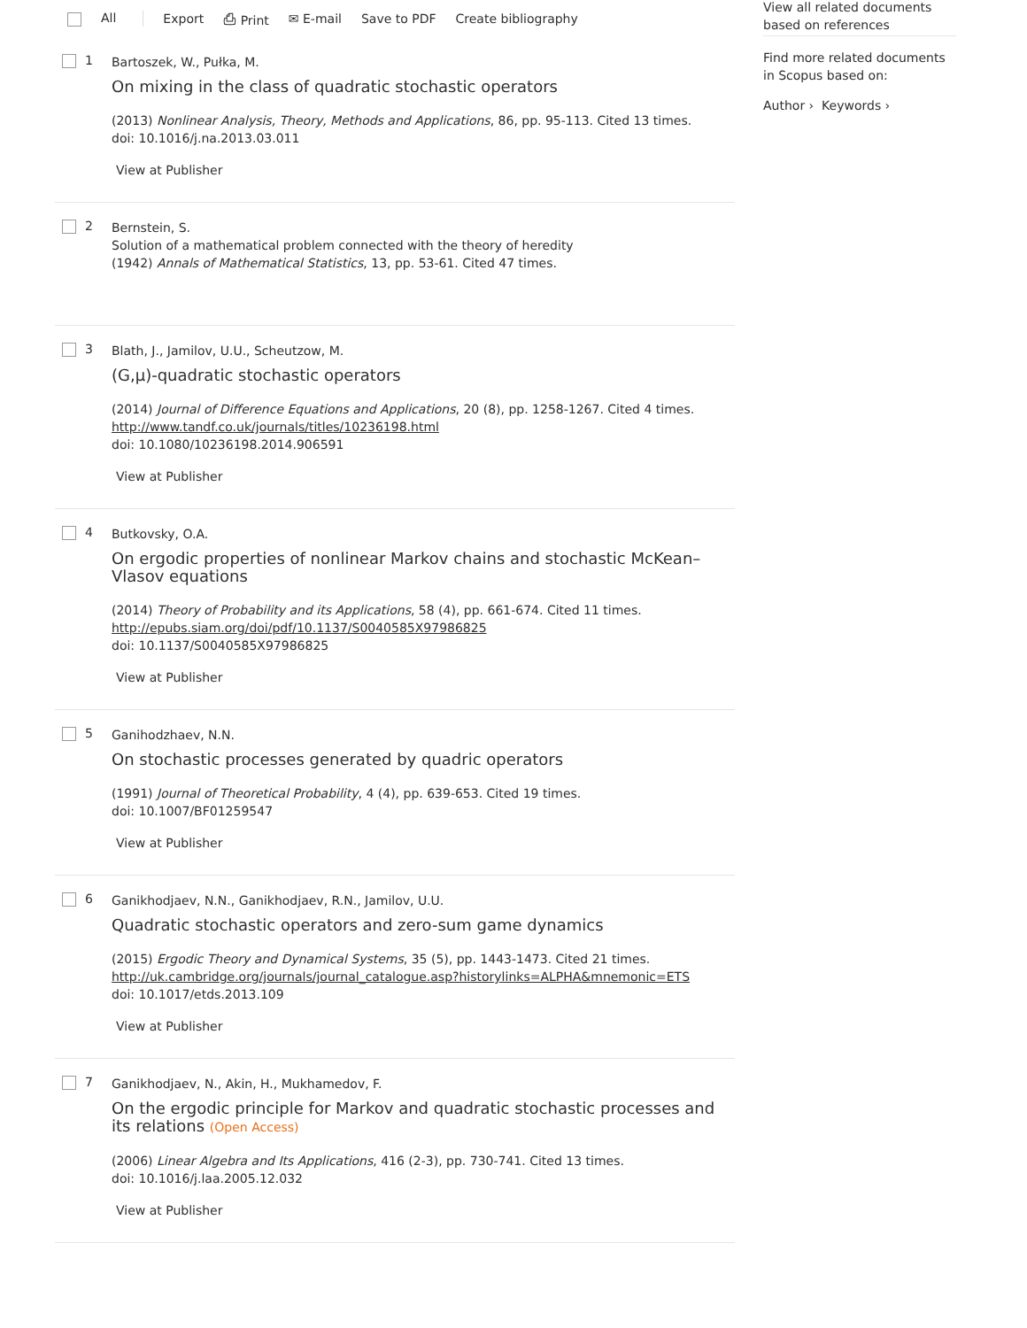All Export ⎙ Print ✉ E-mail Save to PDF Create bibliography
1
Bartoszek, W., Pułka, M.
On mixing in the class of quadratic stochastic operators
(2013) Nonlinear Analysis, Theory, Methods and Applications, 86, pp. 95-113. Cited 13 times.
doi: 10.1016/j.na.2013.03.011
View at Publisher
2
Bernstein, S.
Solution of a mathematical problem connected with the theory of heredity
(1942) Annals of Mathematical Statistics, 13, pp. 53-61. Cited 47 times.
3
Blath, J., Jamilov, U.U., Scheutzow, M.
(G,μ)-quadratic stochastic operators
(2014) Journal of Difference Equations and Applications, 20 (8), pp. 1258-1267. Cited 4 times.
http://www.tandf.co.uk/journals/titles/10236198.html
doi: 10.1080/10236198.2014.906591
View at Publisher
4
Butkovsky, O.A.
On ergodic properties of nonlinear Markov chains and stochastic McKean–Vlasov equations
(2014) Theory of Probability and its Applications, 58 (4), pp. 661-674. Cited 11 times.
http://epubs.siam.org/doi/pdf/10.1137/S0040585X97986825
doi: 10.1137/S0040585X97986825
View at Publisher
5
Ganihodzhaev, N.N.
On stochastic processes generated by quadric operators
(1991) Journal of Theoretical Probability, 4 (4), pp. 639-653. Cited 19 times.
doi: 10.1007/BF01259547
View at Publisher
6
Ganikhodjaev, N.N., Ganikhodjaev, R.N., Jamilov, U.U.
Quadratic stochastic operators and zero-sum game dynamics
(2015) Ergodic Theory and Dynamical Systems, 35 (5), pp. 1443-1473. Cited 21 times.
http://uk.cambridge.org/journals/journal_catalogue.asp?historylinks=ALPHA&mnemonic=ETS
doi: 10.1017/etds.2013.109
View at Publisher
7
Ganikhodjaev, N., Akin, H., Mukhamedov, F.
On the ergodic principle for Markov and quadratic stochastic processes and its relations (Open Access)
(2006) Linear Algebra and Its Applications, 416 (2-3), pp. 730-741. Cited 13 times.
doi: 10.1016/j.laa.2005.12.032
View at Publisher
View all related documents based on references
Find more related documents in Scopus based on:
Author › Keywords ›